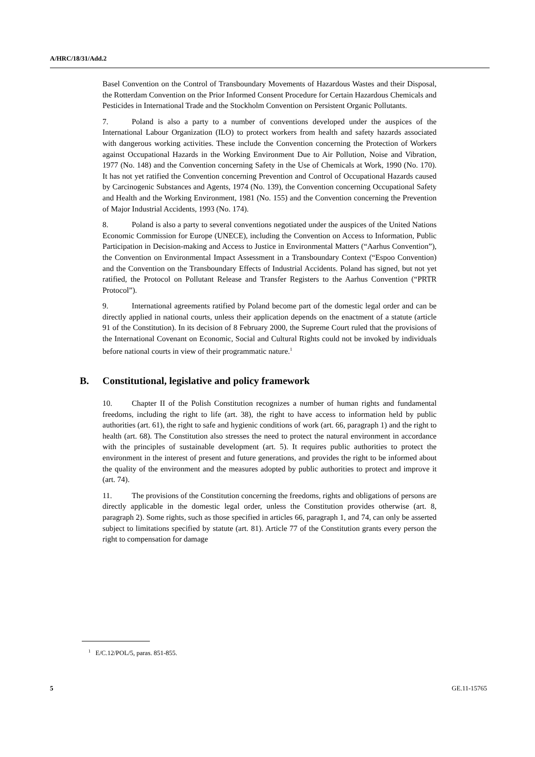A/HRC/18/31/Add.2
Basel Convention on the Control of Transboundary Movements of Hazardous Wastes and their Disposal, the Rotterdam Convention on the Prior Informed Consent Procedure for Certain Hazardous Chemicals and Pesticides in International Trade and the Stockholm Convention on Persistent Organic Pollutants.
7. Poland is also a party to a number of conventions developed under the auspices of the International Labour Organization (ILO) to protect workers from health and safety hazards associated with dangerous working activities. These include the Convention concerning the Protection of Workers against Occupational Hazards in the Working Environment Due to Air Pollution, Noise and Vibration, 1977 (No. 148) and the Convention concerning Safety in the Use of Chemicals at Work, 1990 (No. 170). It has not yet ratified the Convention concerning Prevention and Control of Occupational Hazards caused by Carcinogenic Substances and Agents, 1974 (No. 139), the Convention concerning Occupational Safety and Health and the Working Environment, 1981 (No. 155) and the Convention concerning the Prevention of Major Industrial Accidents, 1993 (No. 174).
8. Poland is also a party to several conventions negotiated under the auspices of the United Nations Economic Commission for Europe (UNECE), including the Convention on Access to Information, Public Participation in Decision-making and Access to Justice in Environmental Matters (“Aarhus Convention”), the Convention on Environmental Impact Assessment in a Transboundary Context (“Espoo Convention) and the Convention on the Transboundary Effects of Industrial Accidents. Poland has signed, but not yet ratified, the Protocol on Pollutant Release and Transfer Registers to the Aarhus Convention (“PRTR Protocol”).
9. International agreements ratified by Poland become part of the domestic legal order and can be directly applied in national courts, unless their application depends on the enactment of a statute (article 91 of the Constitution). In its decision of 8 February 2000, the Supreme Court ruled that the provisions of the International Covenant on Economic, Social and Cultural Rights could not be invoked by individuals before national courts in view of their programmatic nature.<sup>1</sup>
B. Constitutional, legislative and policy framework
10. Chapter II of the Polish Constitution recognizes a number of human rights and fundamental freedoms, including the right to life (art. 38), the right to have access to information held by public authorities (art. 61), the right to safe and hygienic conditions of work (art. 66, paragraph 1) and the right to health (art. 68). The Constitution also stresses the need to protect the natural environment in accordance with the principles of sustainable development (art. 5). It requires public authorities to protect the environment in the interest of present and future generations, and provides the right to be informed about the quality of the environment and the measures adopted by public authorities to protect and improve it (art. 74).
11. The provisions of the Constitution concerning the freedoms, rights and obligations of persons are directly applicable in the domestic legal order, unless the Constitution provides otherwise (art. 8, paragraph 2). Some rights, such as those specified in articles 66, paragraph 1, and 74, can only be asserted subject to limitations specified by statute (art. 81). Article 77 of the Constitution grants every person the right to compensation for damage
<sup>1</sup> E/C.12/POL/5, paras. 851-855.
5 GE.11-15765